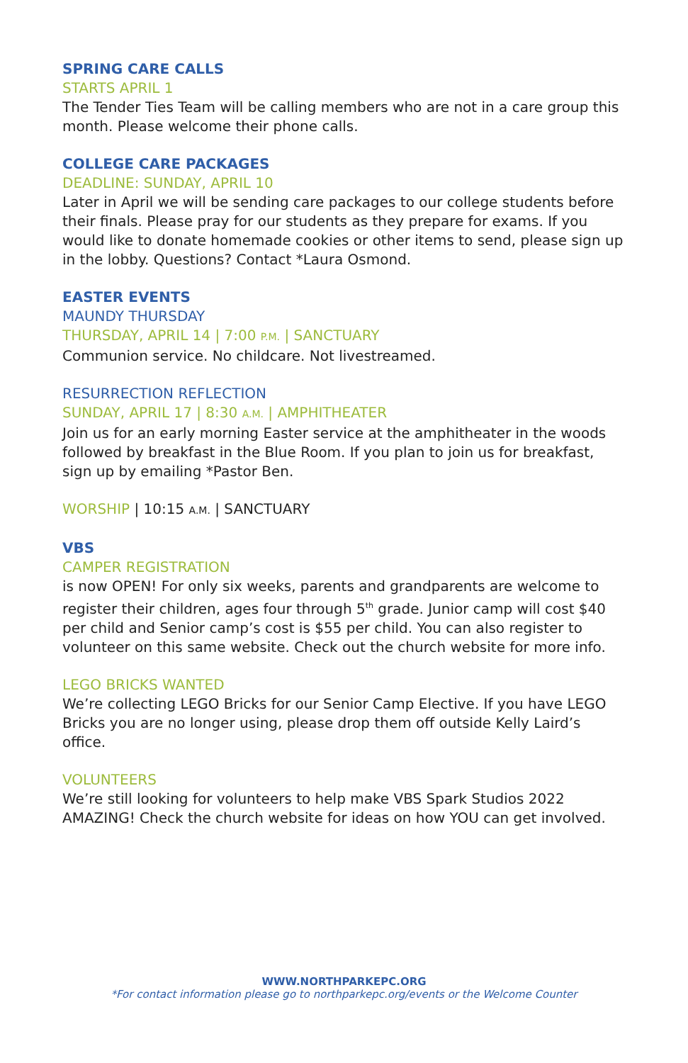SPRING CARE CALLS
STARTS APRIL 1
The Tender Ties Team will be calling members who are not in a care group this month. Please welcome their phone calls.
COLLEGE CARE PACKAGES
DEADLINE: SUNDAY, APRIL 10
Later in April we will be sending care packages to our college students before their finals. Please pray for our students as they prepare for exams. If you would like to donate homemade cookies or other items to send, please sign up in the lobby. Questions? Contact *Laura Osmond.
EASTER EVENTS
MAUNDY THURSDAY
THURSDAY, APRIL 14 | 7:00 P.M. | SANCTUARY
Communion service. No childcare. Not livestreamed.
RESURRECTION REFLECTION
SUNDAY, APRIL 17 | 8:30 A.M. | AMPHITHEATER
Join us for an early morning Easter service at the amphitheater in the woods followed by breakfast in the Blue Room. If you plan to join us for breakfast, sign up by emailing *Pastor Ben.
WORSHIP | 10:15 A.M. | SANCTUARY
VBS
CAMPER REGISTRATION
is now OPEN! For only six weeks, parents and grandparents are welcome to register their children, ages four through 5<sup>th</sup> grade. Junior camp will cost $40 per child and Senior camp’s cost is $55 per child. You can also register to volunteer on this same website. Check out the church website for more info.
LEGO BRICKS WANTED
We’re collecting LEGO Bricks for our Senior Camp Elective. If you have LEGO Bricks you are no longer using, please drop them off outside Kelly Laird’s office.
VOLUNTEERS
We’re still looking for volunteers to help make VBS Spark Studios 2022 AMAZING! Check the church website for ideas on how YOU can get involved.
WWW.NORTHPARKEPC.ORG
*For contact information please go to northparkepc.org/events or the Welcome Counter